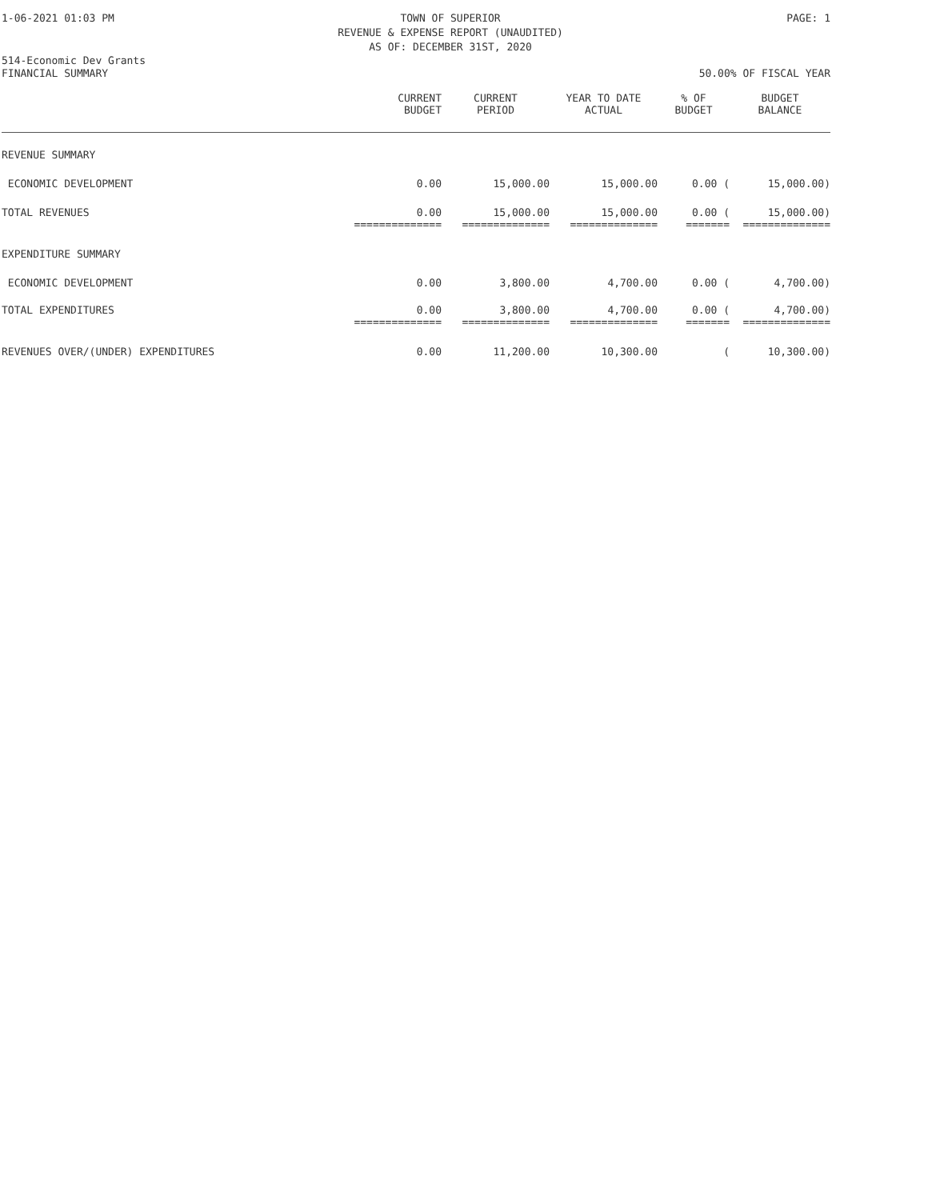1-06-2021 01:03 PM TOWN OF SUPERIOR
REVENUE & EXPENSE REPORT (UNAUDITED)
AS OF: DECEMBER 31ST, 2020
PAGE: 1
514-Economic Dev Grants
FINANCIAL SUMMARY 50.00% OF FISCAL YEAR
| | CURRENT BUDGET | CURRENT PERIOD | YEAR TO DATE ACTUAL | % OF BUDGET | BUDGET BALANCE |
| --- | --- | --- | --- | --- | --- |
| REVENUE SUMMARY | | | | | |
| ECONOMIC DEVELOPMENT | 0.00 | 15,000.00 | 15,000.00 | 0.00 ( | 15,000.00) |
| TOTAL REVENUES | 0.00 | 15,000.00 | 15,000.00 | 0.00 ( | 15,000.00) |
| | ============== | ============== | ============== | ======= | ============== |
| EXPENDITURE SUMMARY | | | | | |
| ECONOMIC DEVELOPMENT | 0.00 | 3,800.00 | 4,700.00 | 0.00 ( | 4,700.00) |
| TOTAL EXPENDITURES | 0.00 | 3,800.00 | 4,700.00 | 0.00 ( | 4,700.00) |
| | ============== | ============== | ============== | ======= | ============== |
| REVENUES OVER/(UNDER) EXPENDITURES | 0.00 | 11,200.00 | 10,300.00 | ( | 10,300.00) |